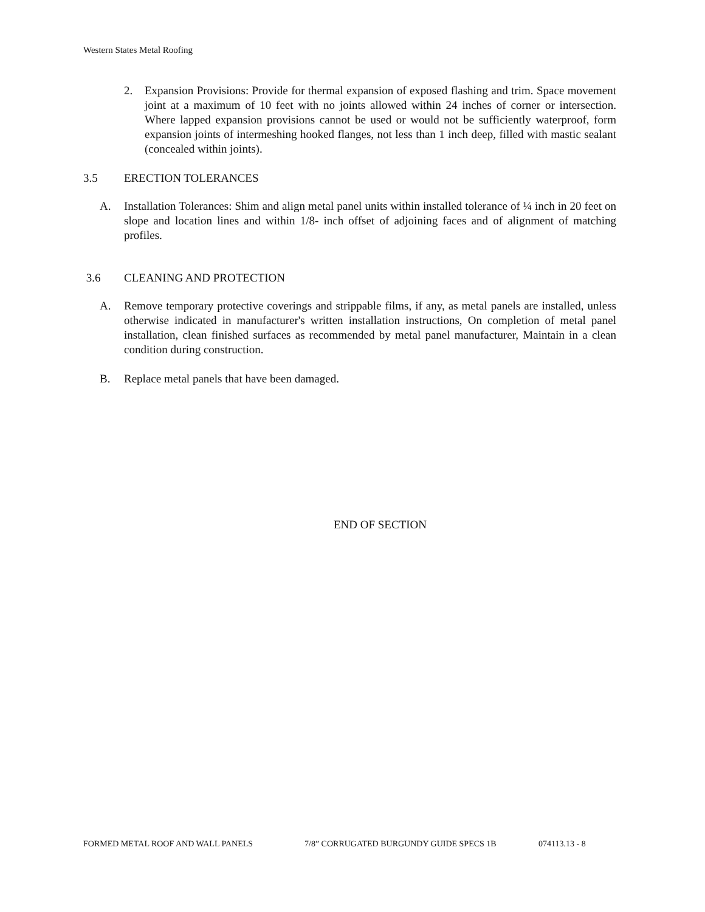Western States Metal Roofing
2. Expansion Provisions: Provide for thermal expansion of exposed flashing and trim. Space movement joint at a maximum of 10 feet with no joints allowed within 24 inches of corner or intersection. Where lapped expansion provisions cannot be used or would not be sufficiently waterproof, form expansion joints of intermeshing hooked flanges, not less than 1 inch deep, filled with mastic sealant (concealed within joints).
3.5 ERECTION TOLERANCES
A. Installation Tolerances: Shim and align metal panel units within installed tolerance of ¼ inch in 20 feet on slope and location lines and within 1/8- inch offset of adjoining faces and of alignment of matching profiles.
3.6 CLEANING AND PROTECTION
A. Remove temporary protective coverings and strippable films, if any, as metal panels are installed, unless otherwise indicated in manufacturer's written installation instructions, On completion of metal panel installation, clean finished surfaces as recommended by metal panel manufacturer, Maintain in a clean condition during construction.
B. Replace metal panels that have been damaged.
END OF SECTION
FORMED METAL ROOF AND WALL PANELS 7/8” CORRUGATED BURGUNDY GUIDE SPECS 1B 074113.13 - 8